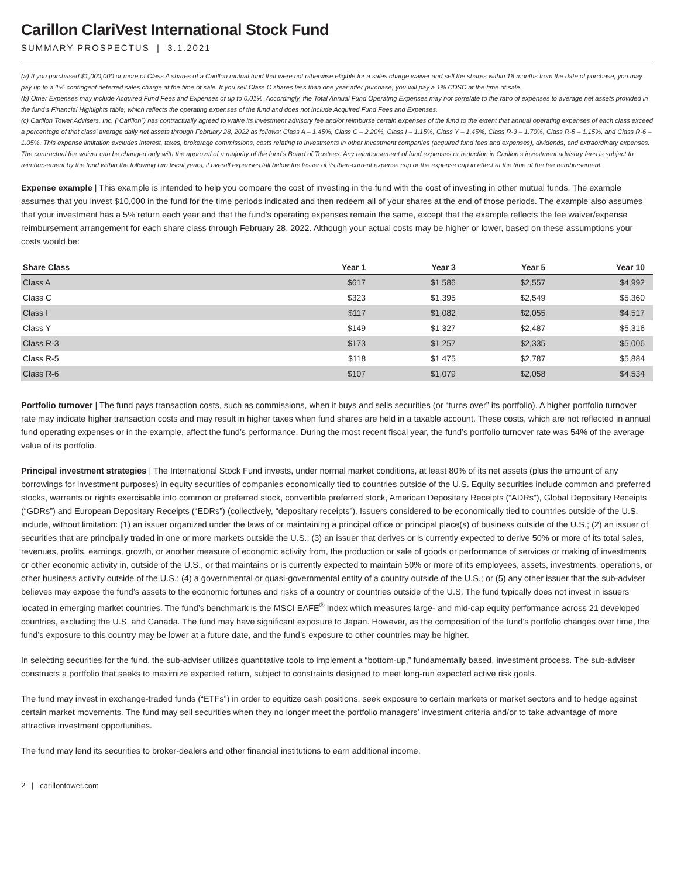Carillon ClariVest International Stock Fund
SUMMARY PROSPECTUS | 3.1.2021
(a) If you purchased $1,000,000 or more of Class A shares of a Carillon mutual fund that were not otherwise eligible for a sales charge waiver and sell the shares within 18 months from the date of purchase, you may pay up to a 1% contingent deferred sales charge at the time of sale. If you sell Class C shares less than one year after purchase, you will pay a 1% CDSC at the time of sale.
(b) Other Expenses may include Acquired Fund Fees and Expenses of up to 0.01%. Accordingly, the Total Annual Fund Operating Expenses may not correlate to the ratio of expenses to average net assets provided in the fund’s Financial Highlights table, which reflects the operating expenses of the fund and does not include Acquired Fund Fees and Expenses.
(c) Carillon Tower Advisers, Inc. (“Carillon”) has contractually agreed to waive its investment advisory fee and/or reimburse certain expenses of the fund to the extent that annual operating expenses of each class exceed a percentage of that class’ average daily net assets through February 28, 2022 as follows: Class A – 1.45%, Class C – 2.20%, Class I – 1.15%, Class Y – 1.45%, Class R-3 – 1.70%, Class R-5 – 1.15%, and Class R-6 – 1.05%. This expense limitation excludes interest, taxes, brokerage commissions, costs relating to investments in other investment companies (acquired fund fees and expenses), dividends, and extraordinary expenses. The contractual fee waiver can be changed only with the approval of a majority of the fund’s Board of Trustees. Any reimbursement of fund expenses or reduction in Carillon’s investment advisory fees is subject to reimbursement by the fund within the following two fiscal years, if overall expenses fall below the lesser of its then-current expense cap or the expense cap in effect at the time of the fee reimbursement.
Expense example | This example is intended to help you compare the cost of investing in the fund with the cost of investing in other mutual funds. The example assumes that you invest $10,000 in the fund for the time periods indicated and then redeem all of your shares at the end of those periods. The example also assumes that your investment has a 5% return each year and that the fund’s operating expenses remain the same, except that the example reflects the fee waiver/expense reimbursement arrangement for each share class through February 28, 2022. Although your actual costs may be higher or lower, based on these assumptions your costs would be:
| Share Class | Year 1 | Year 3 | Year 5 | Year 10 |
| --- | --- | --- | --- | --- |
| Class A | $617 | $1,586 | $2,557 | $4,992 |
| Class C | $323 | $1,395 | $2,549 | $5,360 |
| Class I | $117 | $1,082 | $2,055 | $4,517 |
| Class Y | $149 | $1,327 | $2,487 | $5,316 |
| Class R-3 | $173 | $1,257 | $2,335 | $5,006 |
| Class R-5 | $118 | $1,475 | $2,787 | $5,884 |
| Class R-6 | $107 | $1,079 | $2,058 | $4,534 |
Portfolio turnover | The fund pays transaction costs, such as commissions, when it buys and sells securities (or “turns over” its portfolio). A higher portfolio turnover rate may indicate higher transaction costs and may result in higher taxes when fund shares are held in a taxable account. These costs, which are not reflected in annual fund operating expenses or in the example, affect the fund’s performance. During the most recent fiscal year, the fund’s portfolio turnover rate was 54% of the average value of its portfolio.
Principal investment strategies | The International Stock Fund invests, under normal market conditions, at least 80% of its net assets (plus the amount of any borrowings for investment purposes) in equity securities of companies economically tied to countries outside of the U.S. Equity securities include common and preferred stocks, warrants or rights exercisable into common or preferred stock, convertible preferred stock, American Depositary Receipts (“ADRs”), Global Depositary Receipts (“GDRs”) and European Depositary Receipts (“EDRs”) (collectively, “depositary receipts”). Issuers considered to be economically tied to countries outside of the U.S. include, without limitation: (1) an issuer organized under the laws of or maintaining a principal office or principal place(s) of business outside of the U.S.; (2) an issuer of securities that are principally traded in one or more markets outside the U.S.; (3) an issuer that derives or is currently expected to derive 50% or more of its total sales, revenues, profits, earnings, growth, or another measure of economic activity from, the production or sale of goods or performance of services or making of investments or other economic activity in, outside of the U.S., or that maintains or is currently expected to maintain 50% or more of its employees, assets, investments, operations, or other business activity outside of the U.S.; (4) a governmental or quasi-governmental entity of a country outside of the U.S.; or (5) any other issuer that the sub-adviser believes may expose the fund’s assets to the economic fortunes and risks of a country or countries outside of the U.S. The fund typically does not invest in issuers located in emerging market countries. The fund’s benchmark is the MSCI EAFE<sup>®</sup> Index which measures large- and mid-cap equity performance across 21 developed countries, excluding the U.S. and Canada. The fund may have significant exposure to Japan. However, as the composition of the fund’s portfolio changes over time, the fund’s exposure to this country may be lower at a future date, and the fund’s exposure to other countries may be higher.
In selecting securities for the fund, the sub-adviser utilizes quantitative tools to implement a “bottom-up,” fundamentally based, investment process. The sub-adviser constructs a portfolio that seeks to maximize expected return, subject to constraints designed to meet long-run expected active risk goals.
The fund may invest in exchange-traded funds (“ETFs”) in order to equitize cash positions, seek exposure to certain markets or market sectors and to hedge against certain market movements. The fund may sell securities when they no longer meet the portfolio managers’ investment criteria and/or to take advantage of more attractive investment opportunities.
The fund may lend its securities to broker-dealers and other financial institutions to earn additional income.
2 | carillontower.com